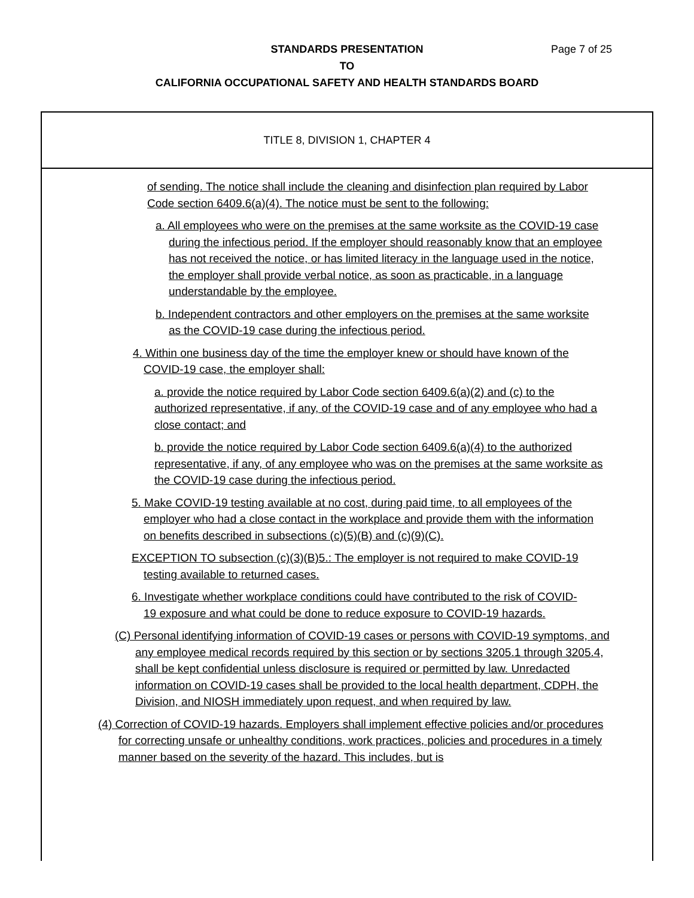STANDARDS PRESENTATION Page 7 of 25
TO
CALIFORNIA OCCUPATIONAL SAFETY AND HEALTH STANDARDS BOARD
TITLE 8, DIVISION 1, CHAPTER 4
of sending. The notice shall include the cleaning and disinfection plan required by Labor Code section 6409.6(a)(4). The notice must be sent to the following:
a. All employees who were on the premises at the same worksite as the COVID-19 case during the infectious period. If the employer should reasonably know that an employee has not received the notice, or has limited literacy in the language used in the notice, the employer shall provide verbal notice, as soon as practicable, in a language understandable by the employee.
b. Independent contractors and other employers on the premises at the same worksite as the COVID-19 case during the infectious period.
4. Within one business day of the time the employer knew or should have known of the COVID-19 case, the employer shall:
a. provide the notice required by Labor Code section 6409.6(a)(2) and (c) to the authorized representative, if any, of the COVID-19 case and of any employee who had a close contact; and
b. provide the notice required by Labor Code section 6409.6(a)(4) to the authorized representative, if any, of any employee who was on the premises at the same worksite as the COVID-19 case during the infectious period.
5. Make COVID-19 testing available at no cost, during paid time, to all employees of the employer who had a close contact in the workplace and provide them with the information on benefits described in subsections (c)(5)(B) and (c)(9)(C).
EXCEPTION TO subsection (c)(3)(B)5.: The employer is not required to make COVID-19 testing available to returned cases.
6. Investigate whether workplace conditions could have contributed to the risk of COVID-19 exposure and what could be done to reduce exposure to COVID-19 hazards.
(C) Personal identifying information of COVID-19 cases or persons with COVID-19 symptoms, and any employee medical records required by this section or by sections 3205.1 through 3205.4, shall be kept confidential unless disclosure is required or permitted by law. Unredacted information on COVID-19 cases shall be provided to the local health department, CDPH, the Division, and NIOSH immediately upon request, and when required by law.
(4) Correction of COVID-19 hazards. Employers shall implement effective policies and/or procedures for correcting unsafe or unhealthy conditions, work practices, policies and procedures in a timely manner based on the severity of the hazard. This includes, but is